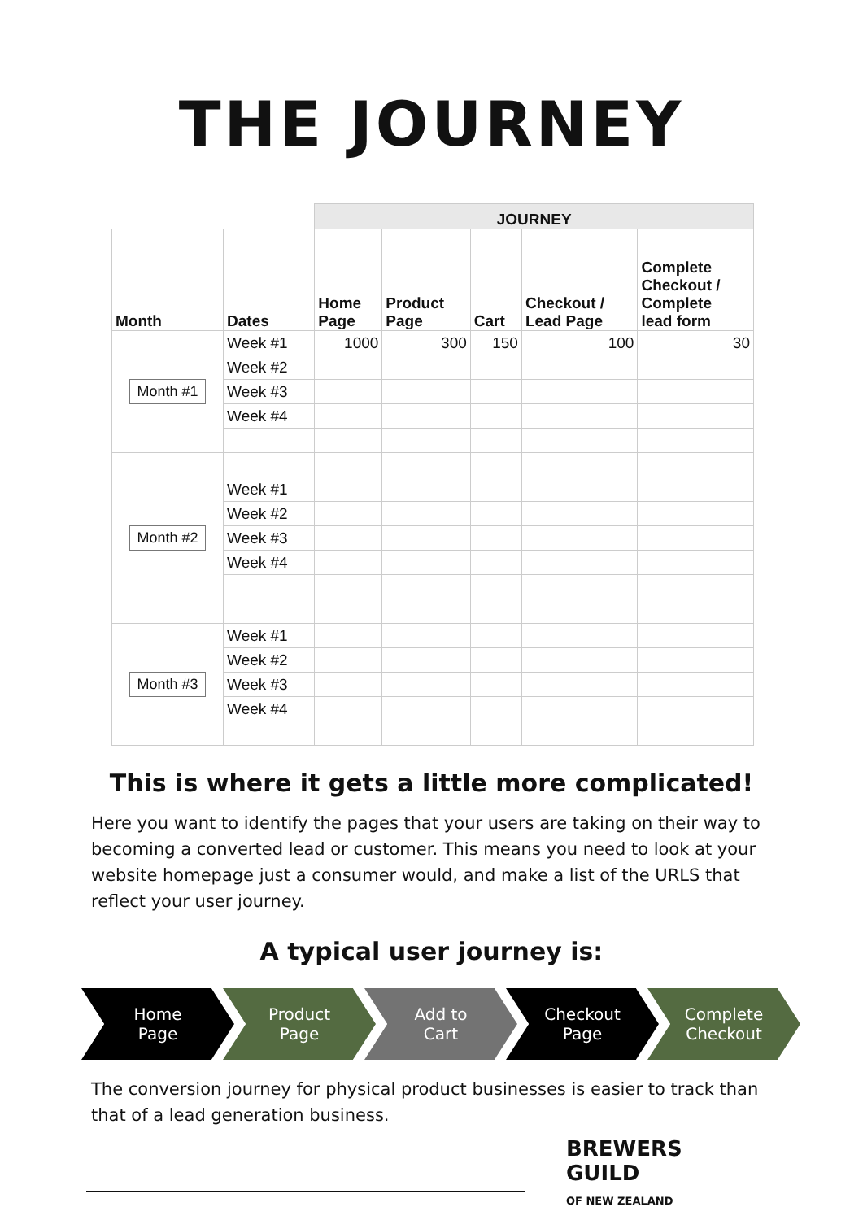THE JOURNEY
| | | JOURNEY | | | | |
| Month | Dates | Home Page | Product Page | Cart | Checkout / Lead Page | Complete Checkout / Complete lead form |
| Month #1 | Week #1 | 1000 | 300 | 150 | 100 | 30 |
| | Week #2 | | | | | |
| | Week #3 | | | | | |
| | Week #4 | | | | | |
| Month #2 | Week #1 | | | | | |
| | Week #2 | | | | | |
| | Week #3 | | | | | |
| | Week #4 | | | | | |
| Month #3 | Week #1 | | | | | |
| | Week #2 | | | | | |
| | Week #3 | | | | | |
| | Week #4 | | | | | |
This is where it gets a little more complicated!
Here you want to identify the pages that your users are taking on their way to becoming a converted lead or customer. This means you need to look at your website homepage just a consumer would, and make a list of the URLS that reflect your user journey.
A typical user journey is:
Home
Page
Product
Page
Add to
Cart
Checkout
Page
Complete
Checkout
The conversion journey for physical product businesses is easier to track than that of a lead generation business.
BREWERS
GUILD
OF NEW ZEALAND